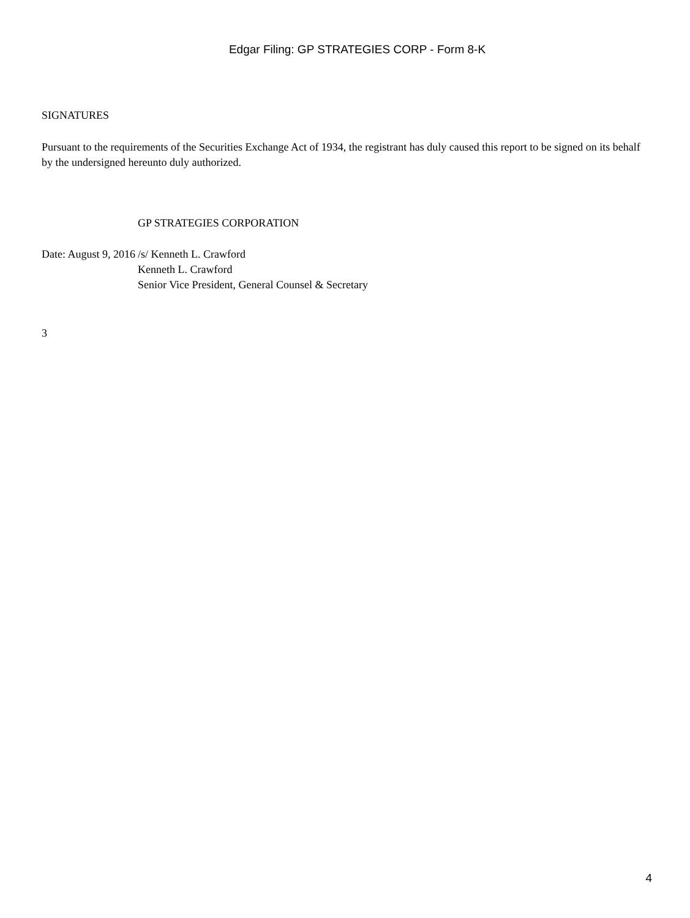Edgar Filing: GP STRATEGIES CORP - Form 8-K
SIGNATURES
Pursuant to the requirements of the Securities Exchange Act of 1934, the registrant has duly caused this report to be signed on its behalf by the undersigned hereunto duly authorized.
| | GP STRATEGIES CORPORATION |
| Date: August 9, 2016 | /s/ Kenneth L. Crawford Kenneth L. Crawford Senior Vice President, General Counsel & Secretary |
3
4